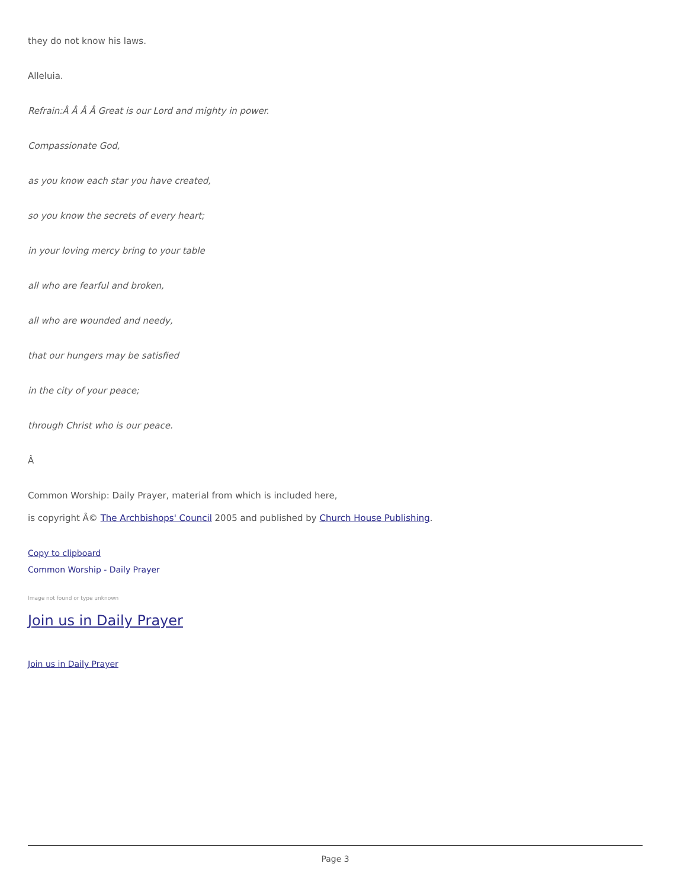they do not know his laws.
Alleluia.
Refrain:Â Â Â Â Great is our Lord and mighty in power.
Compassionate God,
as you know each star you have created,
so you know the secrets of every heart;
in your loving mercy bring to your table
all who are fearful and broken,
all who are wounded and needy,
that our hungers may be satisfied
in the city of your peace;
through Christ who is our peace.
Â
Common Worship: Daily Prayer, material from which is included here,
is copyright Â© The Archbishops' Council 2005 and published by Church House Publishing.
Copy to clipboard
Common Worship - Daily Prayer
Image not found or type unknown
Join us in Daily Prayer
Join us in Daily Prayer
Page 3